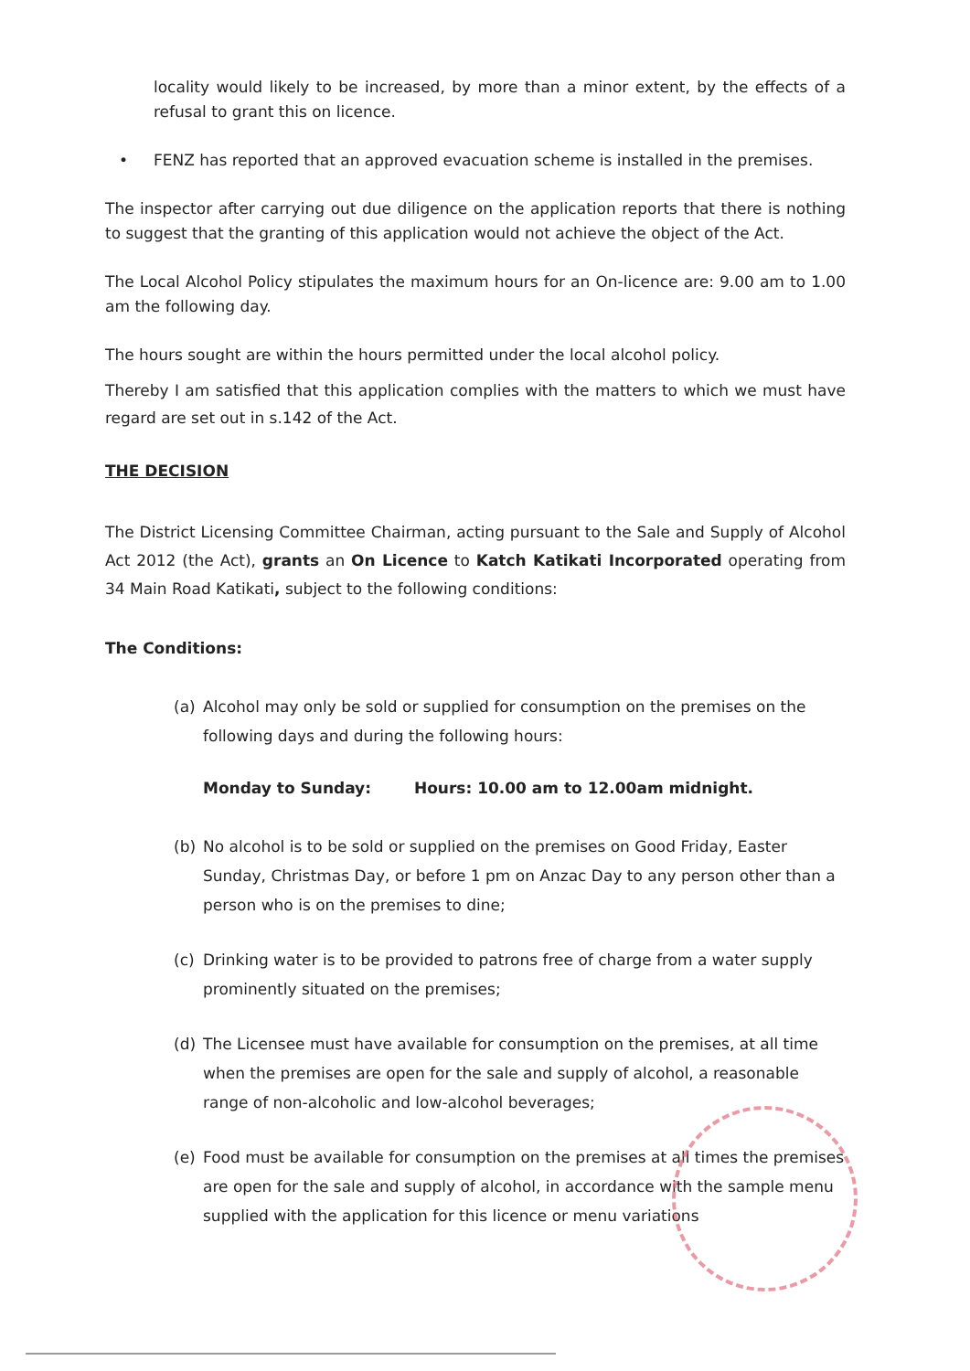locality would likely to be increased, by more than a minor extent, by the effects of a refusal to grant this on licence.
• FENZ has reported that an approved evacuation scheme is installed in the premises.
The inspector after carrying out due diligence on the application reports that there is nothing to suggest that the granting of this application would not achieve the object of the Act.
The Local Alcohol Policy stipulates the maximum hours for an On-licence are: 9.00 am to 1.00 am the following day.
The hours sought are within the hours permitted under the local alcohol policy.
Thereby I am satisfied that this application complies with the matters to which we must have regard are set out in s.142 of the Act.
THE DECISION
The District Licensing Committee Chairman, acting pursuant to the Sale and Supply of Alcohol Act 2012 (the Act), grants an On Licence to Katch Katikati Incorporated operating from 34 Main Road Katikati, subject to the following conditions:
The Conditions:
(a) Alcohol may only be sold or supplied for consumption on the premises on the following days and during the following hours:
Monday to Sunday: Hours: 10.00 am to 12.00am midnight.
(b) No alcohol is to be sold or supplied on the premises on Good Friday, Easter Sunday, Christmas Day, or before 1 pm on Anzac Day to any person other than a person who is on the premises to dine;
(c) Drinking water is to be provided to patrons free of charge from a water supply prominently situated on the premises;
(d) The Licensee must have available for consumption on the premises, at all time when the premises are open for the sale and supply of alcohol, a reasonable range of non-alcoholic and low-alcohol beverages;
(e) Food must be available for consumption on the premises at all times the premises are open for the sale and supply of alcohol, in accordance with the sample menu supplied with the application for this licence or menu variations